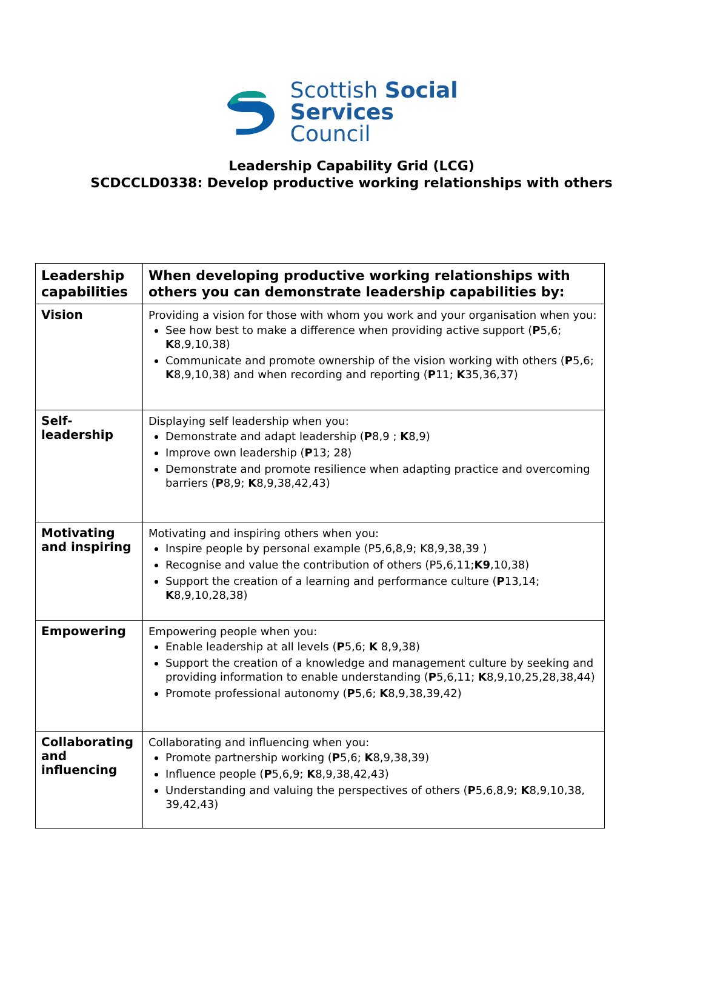Scottish Social
Services Council
Leadership Capability Grid (LCG)
SCDCCLD0338: Develop productive working relationships with others
| Leadership capabilities | When developing productive working relationships with others you can demonstrate leadership capabilities by: |
| --- | --- |
| Vision | Providing a vision for those with whom you work and your organisation when you: See how best to make a difference when providing active support ( P 5,6; K 8,9,10,38) Communicate and promote ownership of the vision working with others ( P 5,6; K 8,9,10,38) and when recording and reporting ( P 11; K 35,36,37) |
| Self-leadership | Displaying self leadership when you: Demonstrate and adapt leadership ( P 8,9 ; K 8,9) Improve own leadership ( P 13; 28) Demonstrate and promote resilience when adapting practice and overcoming barriers ( P 8,9; K 8,9,38,42,43) |
| Motivating and inspiring | Motivating and inspiring others when you: Inspire people by personal example (P5,6,8,9; K8,9,38,39 ) Recognise and value the contribution of others (P5,6,11; K9 ,10,38) Support the creation of a learning and performance culture ( P 13,14; K 8,9,10,28,38) |
| Empowering | Empowering people when you: Enable leadership at all levels ( P 5,6; K 8,9,38) Support the creation of a knowledge and management culture by seeking and providing information to enable understanding ( P 5,6,11; K 8,9,10,25,28,38,44) Promote professional autonomy ( P 5,6; K 8,9,38,39,42) |
| Collaborating and influencing | Collaborating and influencing when you: Promote partnership working ( P 5,6; K 8,9,38,39) Influence people ( P 5,6,9; K 8,9,38,42,43) Understanding and valuing the perspectives of others ( P 5,6,8,9; K 8,9,10,38, 39,42,43) |